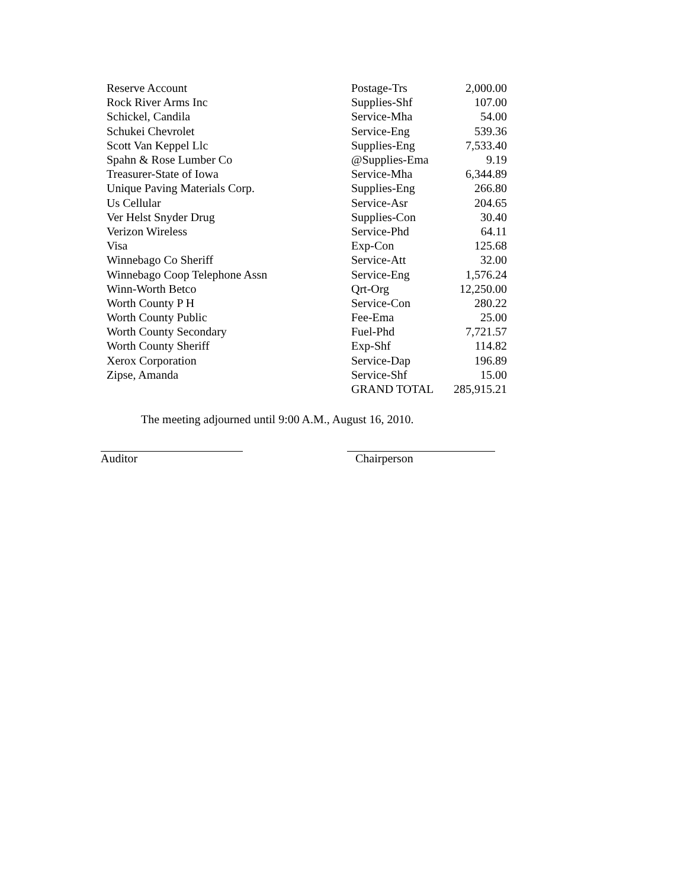| Reserve Account | Postage-Trs | 2,000.00 |
| Rock River Arms Inc | Supplies-Shf | 107.00 |
| Schickel, Candila | Service-Mha | 54.00 |
| Schukei Chevrolet | Service-Eng | 539.36 |
| Scott Van Keppel Llc | Supplies-Eng | 7,533.40 |
| Spahn & Rose Lumber Co | @Supplies-Ema | 9.19 |
| Treasurer-State of Iowa | Service-Mha | 6,344.89 |
| Unique Paving Materials Corp. | Supplies-Eng | 266.80 |
| Us Cellular | Service-Asr | 204.65 |
| Ver Helst Snyder Drug | Supplies-Con | 30.40 |
| Verizon Wireless | Service-Phd | 64.11 |
| Visa | Exp-Con | 125.68 |
| Winnebago Co Sheriff | Service-Att | 32.00 |
| Winnebago Coop Telephone Assn | Service-Eng | 1,576.24 |
| Winn-Worth Betco | Qrt-Org | 12,250.00 |
| Worth County P H | Service-Con | 280.22 |
| Worth County Public | Fee-Ema | 25.00 |
| Worth County Secondary | Fuel-Phd | 7,721.57 |
| Worth County Sheriff | Exp-Shf | 114.82 |
| Xerox Corporation | Service-Dap | 196.89 |
| Zipse, Amanda | Service-Shf | 15.00 |
| | GRAND TOTAL | 285,915.21 |
The meeting adjourned until 9:00 A.M., August 16, 2010.
Auditor Chairperson